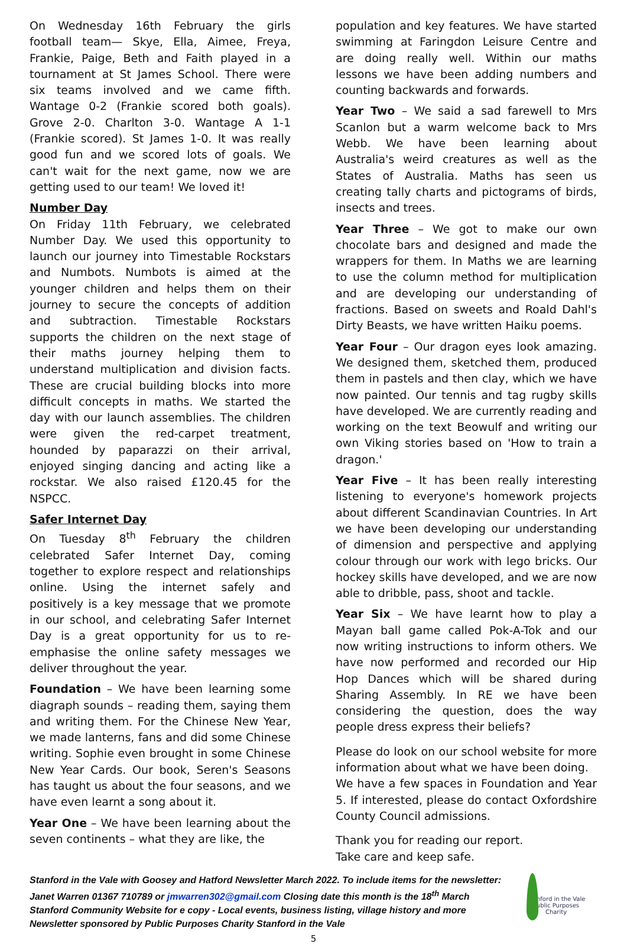On Wednesday 16th February the girls football team— Skye, Ella, Aimee, Freya, Frankie, Paige, Beth and Faith played in a tournament at St James School. There were six teams involved and we came fifth. Wantage 0-2 (Frankie scored both goals). Grove 2-0. Charlton 3-0. Wantage A 1-1 (Frankie scored). St James 1-0. It was really good fun and we scored lots of goals. We can't wait for the next game, now we are getting used to our team! We loved it!
Number Day
On Friday 11th February, we celebrated Number Day. We used this opportunity to launch our journey into Timestable Rockstars and Numbots. Numbots is aimed at the younger children and helps them on their journey to secure the concepts of addition and subtraction. Timestable Rockstars supports the children on the next stage of their maths journey helping them to understand multiplication and division facts. These are crucial building blocks into more difficult concepts in maths. We started the day with our launch assemblies. The children were given the red-carpet treatment, hounded by paparazzi on their arrival, enjoyed singing dancing and acting like a rockstar. We also raised £120.45 for the NSPCC.
Safer Internet Day
On Tuesday 8<sup>th</sup> February the children celebrated Safer Internet Day, coming together to explore respect and relationships online. Using the internet safely and positively is a key message that we promote in our school, and celebrating Safer Internet Day is a great opportunity for us to re-emphasise the online safety messages we deliver throughout the year.
Foundation – We have been learning some diagraph sounds – reading them, saying them and writing them. For the Chinese New Year, we made lanterns, fans and did some Chinese writing. Sophie even brought in some Chinese New Year Cards. Our book, Seren's Seasons has taught us about the four seasons, and we have even learnt a song about it.
Year One – We have been learning about the seven continents – what they are like, the
population and key features. We have started swimming at Faringdon Leisure Centre and are doing really well. Within our maths lessons we have been adding numbers and counting backwards and forwards.
Year Two – We said a sad farewell to Mrs Scanlon but a warm welcome back to Mrs Webb. We have been learning about Australia's weird creatures as well as the States of Australia. Maths has seen us creating tally charts and pictograms of birds, insects and trees.
Year Three – We got to make our own chocolate bars and designed and made the wrappers for them. In Maths we are learning to use the column method for multiplication and are developing our understanding of fractions. Based on sweets and Roald Dahl's Dirty Beasts, we have written Haiku poems.
Year Four – Our dragon eyes look amazing. We designed them, sketched them, produced them in pastels and then clay, which we have now painted. Our tennis and tag rugby skills have developed. We are currently reading and working on the text Beowulf and writing our own Viking stories based on 'How to train a dragon.'
Year Five – It has been really interesting listening to everyone's homework projects about different Scandinavian Countries. In Art we have been developing our understanding of dimension and perspective and applying colour through our work with lego bricks. Our hockey skills have developed, and we are now able to dribble, pass, shoot and tackle.
Year Six – We have learnt how to play a Mayan ball game called Pok-A-Tok and our now writing instructions to inform others. We have now performed and recorded our Hip Hop Dances which will be shared during Sharing Assembly. In RE we have been considering the question, does the way people dress express their beliefs?
Please do look on our school website for more information about what we have been doing.
We have a few spaces in Foundation and Year 5. If interested, please do contact Oxfordshire County Council admissions.
Thank you for reading our report.
Take care and keep safe.
Stanford in the Vale with Goosey and Hatford Newsletter March 2022. To include items for the newsletter:
Janet Warren 01367 710789 or jmwarren302@gmail.com Closing date this month is the 18<sup>th</sup> March
Stanford Community Website for e copy - Local events, business listing, village history and more
Newsletter sponsored by Public Purposes Charity Stanford in the Vale
Stanford in the Vale
Public Purposes
Charity
5